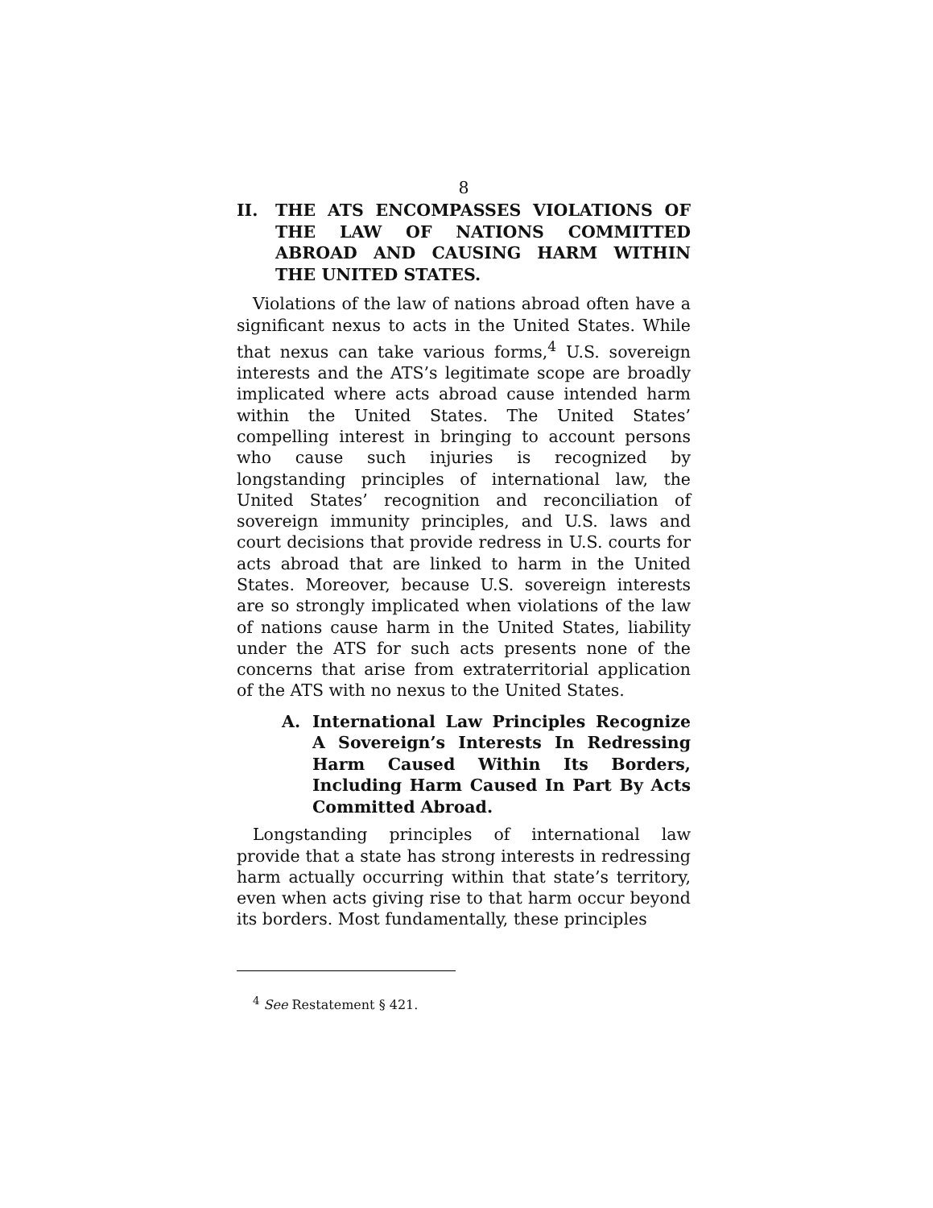8
II. THE ATS ENCOMPASSES VIOLATIONS OF THE LAW OF NATIONS COMMITTED ABROAD AND CAUSING HARM WITHIN THE UNITED STATES.
Violations of the law of nations abroad often have a significant nexus to acts in the United States. While that nexus can take various forms,<sup>4</sup> U.S. sovereign interests and the ATS’s legitimate scope are broadly implicated where acts abroad cause intended harm within the United States. The United States’ compelling interest in bringing to account persons who cause such injuries is recognized by longstanding principles of international law, the United States’ recognition and reconciliation of sovereign immunity principles, and U.S. laws and court decisions that provide redress in U.S. courts for acts abroad that are linked to harm in the United States. Moreover, because U.S. sovereign interests are so strongly implicated when violations of the law of nations cause harm in the United States, liability under the ATS for such acts presents none of the concerns that arise from extraterritorial application of the ATS with no nexus to the United States.
A. International Law Principles Recognize A Sovereign’s Interests In Redressing Harm Caused Within Its Borders, Including Harm Caused In Part By Acts Committed Abroad.
Longstanding principles of international law provide that a state has strong interests in redressing harm actually occurring within that state’s territory, even when acts giving rise to that harm occur beyond its borders. Most fundamentally, these principles
<sup>4</sup> See Restatement § 421.